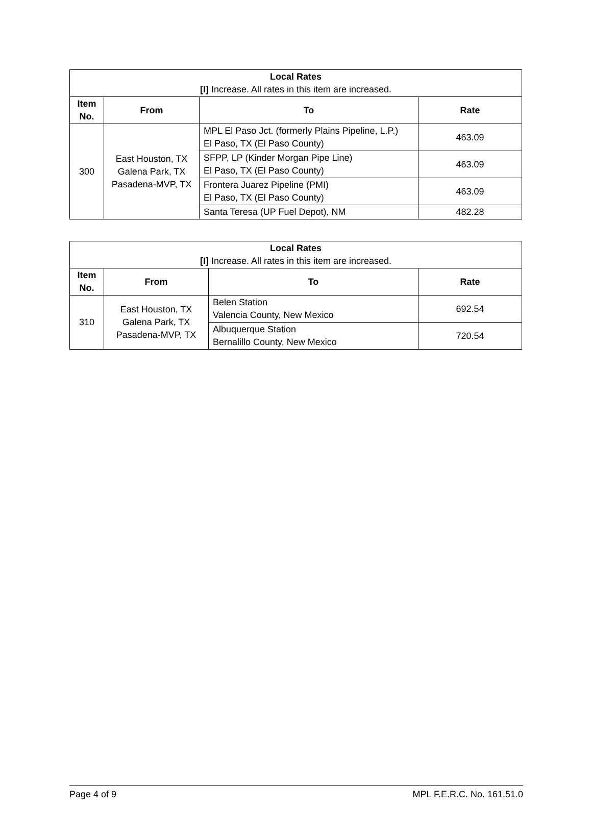| Local Rates [I] Increase. All rates in this item are increased. | | | |
| Item No. | From | To | Rate |
| 300 | East Houston, TX Galena Park, TX Pasadena-MVP, TX | MPL El Paso Jct. (formerly Plains Pipeline, L.P.) El Paso, TX (El Paso County) | 463.09 |
| | | SFPP, LP (Kinder Morgan Pipe Line) El Paso, TX (El Paso County) | 463.09 |
| | | Frontera Juarez Pipeline (PMI) El Paso, TX (El Paso County) | 463.09 |
| | | Santa Teresa (UP Fuel Depot), NM | 482.28 |
| Local Rates [I] Increase. All rates in this item are increased. | | | |
| Item No. | From | To | Rate |
| 310 | East Houston, TX Galena Park, TX Pasadena-MVP, TX | Belen Station Valencia County, New Mexico | 692.54 |
| | | Albuquerque Station Bernalillo County, New Mexico | 720.54 |
Page 4 of 9 MPL F.E.R.C. No. 161.51.0